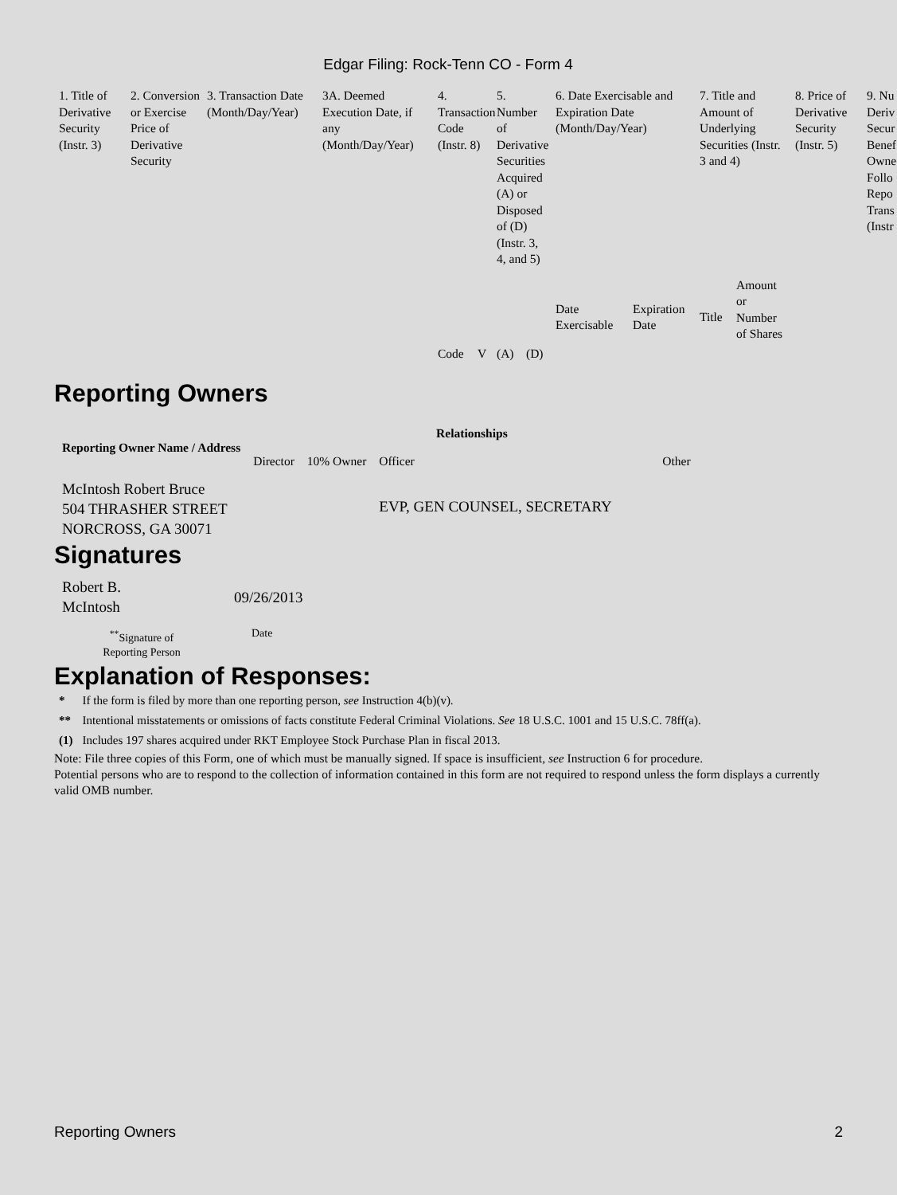Edgar Filing: Rock-Tenn CO - Form 4
| 1. Title of Derivative Security (Instr. 3) | 2. Conversion or Exercise Price of Derivative Security | 3. Transaction Date (Month/Day/Year) | 3A. Deemed Execution Date, if any (Month/Day/Year) | 4. Transaction Code (Instr. 8) | | 5. Number of Derivative Securities Acquired (A) or Disposed of (D) (Instr. 3, 4, and 5) | | 6. Date Exercisable and Expiration Date (Month/Day/Year) | | 7. Title and Amount of Underlying Securities (Instr. 3 and 4) | | 8. Price of Derivative Security (Instr. 5) | 9. Nu Deriv Secur Benef Owne Follo Repo Trans (Instr |
| | | | | | | | | Date Exercisable | Expiration Date | Title | Amount or Number of Shares | | |
| | | | | Code | V | (A) | (D) | | | | | | |
Reporting Owners
| Reporting Owner Name / Address | Relationships | | | |
| --- | --- | --- | --- | --- |
| | Director | 10% Owner | Officer | Other |
| McIntosh Robert Bruce 504 THRASHER STREET NORCROSS, GA 30071 | | | EVP, GEN COUNSEL, SECRETARY | |
Signatures
| Robert B. McIntosh | 09/26/2013 |
| <sup>**</sup> Signature of Reporting Person | Date |
Explanation of Responses:
| * | If the form is filed by more than one reporting person, see Instruction 4(b)(v). |
| ** | Intentional misstatements or omissions of facts constitute Federal Criminal Violations. See 18 U.S.C. 1001 and 15 U.S.C. 78ff(a). |
| (1) | Includes 197 shares acquired under RKT Employee Stock Purchase Plan in fiscal 2013. |
Note: File three copies of this Form, one of which must be manually signed. If space is insufficient, see Instruction 6 for procedure.
Potential persons who are to respond to the collection of information contained in this form are not required to respond unless the form displays a currently valid OMB number.
Reporting Owners 2